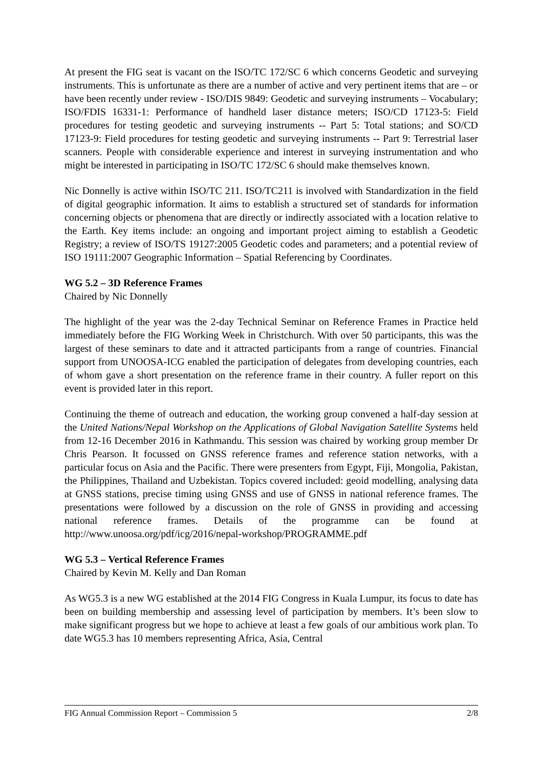At present the FIG seat is vacant on the ISO/TC 172/SC 6 which concerns Geodetic and surveying instruments. This is unfortunate as there are a number of active and very pertinent items that are – or have been recently under review - ISO/DIS 9849: Geodetic and surveying instruments – Vocabulary; ISO/FDIS 16331-1: Performance of handheld laser distance meters; ISO/CD 17123-5: Field procedures for testing geodetic and surveying instruments -- Part 5: Total stations; and SO/CD 17123-9: Field procedures for testing geodetic and surveying instruments -- Part 9: Terrestrial laser scanners. People with considerable experience and interest in surveying instrumentation and who might be interested in participating in ISO/TC 172/SC 6 should make themselves known.
Nic Donnelly is active within ISO/TC 211. ISO/TC211 is involved with Standardization in the field of digital geographic information. It aims to establish a structured set of standards for information concerning objects or phenomena that are directly or indirectly associated with a location relative to the Earth. Key items include: an ongoing and important project aiming to establish a Geodetic Registry; a review of ISO/TS 19127:2005 Geodetic codes and parameters; and a potential review of ISO 19111:2007 Geographic Information – Spatial Referencing by Coordinates.
WG 5.2 – 3D Reference Frames
Chaired by Nic Donnelly
The highlight of the year was the 2-day Technical Seminar on Reference Frames in Practice held immediately before the FIG Working Week in Christchurch. With over 50 participants, this was the largest of these seminars to date and it attracted participants from a range of countries. Financial support from UNOOSA-ICG enabled the participation of delegates from developing countries, each of whom gave a short presentation on the reference frame in their country. A fuller report on this event is provided later in this report.
Continuing the theme of outreach and education, the working group convened a half-day session at the United Nations/Nepal Workshop on the Applications of Global Navigation Satellite Systems held from 12-16 December 2016 in Kathmandu. This session was chaired by working group member Dr Chris Pearson. It focussed on GNSS reference frames and reference station networks, with a particular focus on Asia and the Pacific. There were presenters from Egypt, Fiji, Mongolia, Pakistan, the Philippines, Thailand and Uzbekistan. Topics covered included: geoid modelling, analysing data at GNSS stations, precise timing using GNSS and use of GNSS in national reference frames. The presentations were followed by a discussion on the role of GNSS in providing and accessing national reference frames. Details of the programme can be found at http://www.unoosa.org/pdf/icg/2016/nepal-workshop/PROGRAMME.pdf
WG 5.3 – Vertical Reference Frames
Chaired by Kevin M. Kelly and Dan Roman
As WG5.3 is a new WG established at the 2014 FIG Congress in Kuala Lumpur, its focus to date has been on building membership and assessing level of participation by members. It’s been slow to make significant progress but we hope to achieve at least a few goals of our ambitious work plan. To date WG5.3 has 10 members representing Africa, Asia, Central
FIG Annual Commission Report – Commission 5 2/8